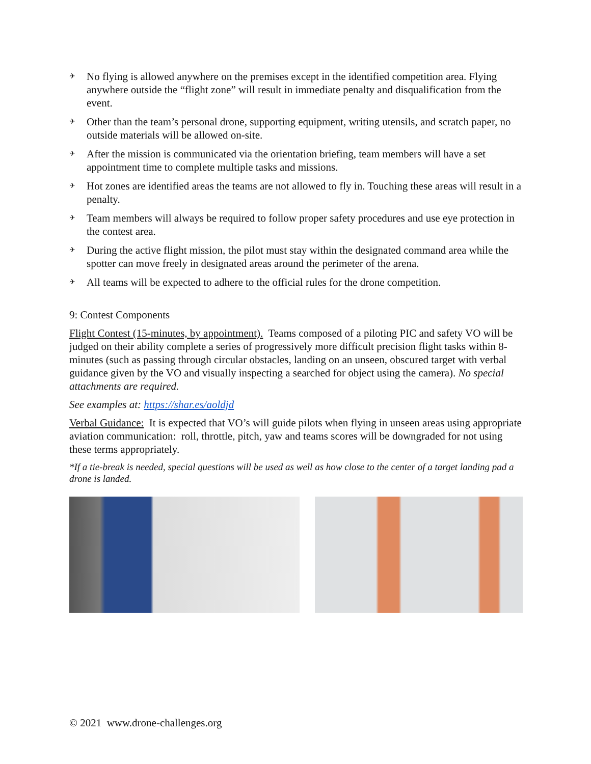✈ No flying is allowed anywhere on the premises except in the identified competition area. Flying anywhere outside the “flight zone” will result in immediate penalty and disqualification from the event.
✈ Other than the team’s personal drone, supporting equipment, writing utensils, and scratch paper, no outside materials will be allowed on-site.
✈ After the mission is communicated via the orientation briefing, team members will have a set appointment time to complete multiple tasks and missions.
✈ Hot zones are identified areas the teams are not allowed to fly in. Touching these areas will result in a penalty.
✈ Team members will always be required to follow proper safety procedures and use eye protection in the contest area.
✈ During the active flight mission, the pilot must stay within the designated command area while the spotter can move freely in designated areas around the perimeter of the arena.
✈ All teams will be expected to adhere to the official rules for the drone competition.
9: Contest Components
Flight Contest (15-minutes, by appointment). Teams composed of a piloting PIC and safety VO will be judged on their ability complete a series of progressively more difficult precision flight tasks within 8-minutes (such as passing through circular obstacles, landing on an unseen, obscured target with verbal guidance given by the VO and visually inspecting a searched for object using the camera). No special attachments are required.
See examples at: https://shar.es/aoldjd
Verbal Guidance: It is expected that VO’s will guide pilots when flying in unseen areas using appropriate aviation communication: roll, throttle, pitch, yaw and teams scores will be downgraded for not using these terms appropriately.
*If a tie-break is needed, special questions will be used as well as how close to the center of a target landing pad a drone is landed.
© 2021 www.drone-challenges.org